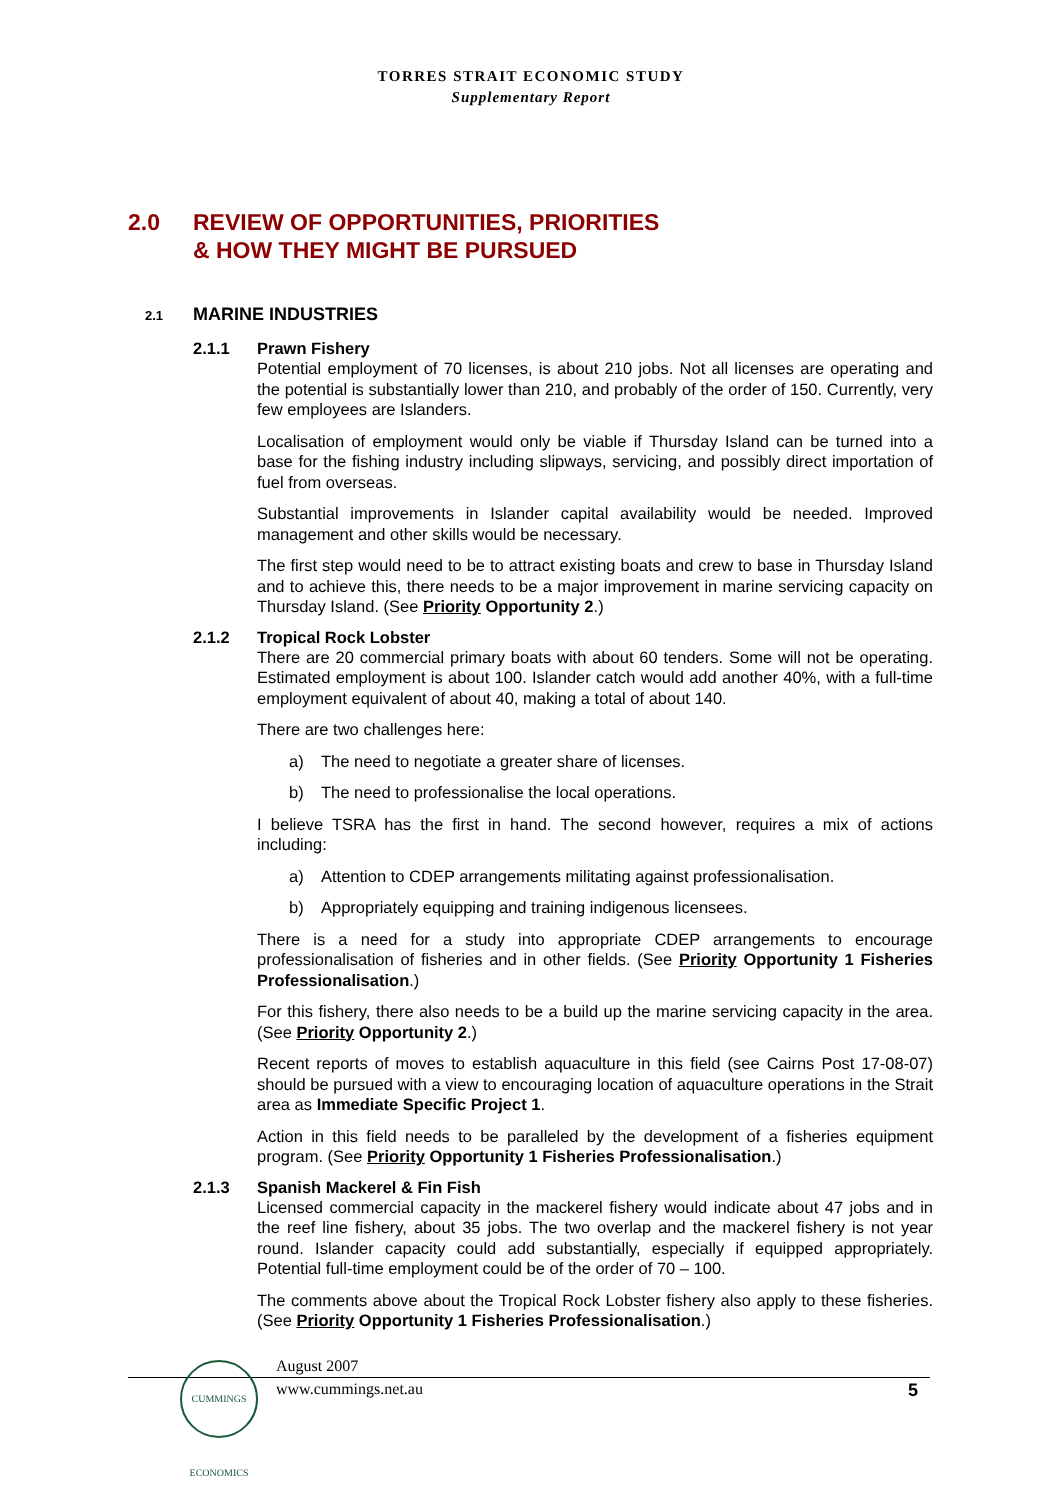TORRES STRAIT ECONOMIC STUDY
Supplementary Report
2.0 REVIEW OF OPPORTUNITIES, PRIORITIES
& HOW THEY MIGHT BE PURSUED
2.1 MARINE INDUSTRIES
2.1.1 Prawn Fishery
Potential employment of 70 licenses, is about 210 jobs. Not all licenses are operating and the potential is substantially lower than 210, and probably of the order of 150. Currently, very few employees are Islanders.
Localisation of employment would only be viable if Thursday Island can be turned into a base for the fishing industry including slipways, servicing, and possibly direct importation of fuel from overseas.
Substantial improvements in Islander capital availability would be needed. Improved management and other skills would be necessary.
The first step would need to be to attract existing boats and crew to base in Thursday Island and to achieve this, there needs to be a major improvement in marine servicing capacity on Thursday Island. (See Priority Opportunity 2.)
2.1.2 Tropical Rock Lobster
There are 20 commercial primary boats with about 60 tenders. Some will not be operating. Estimated employment is about 100. Islander catch would add another 40%, with a full-time employment equivalent of about 40, making a total of about 140.
There are two challenges here:
a) The need to negotiate a greater share of licenses.
b) The need to professionalise the local operations.
I believe TSRA has the first in hand. The second however, requires a mix of actions including:
a) Attention to CDEP arrangements militating against professionalisation.
b) Appropriately equipping and training indigenous licensees.
There is a need for a study into appropriate CDEP arrangements to encourage professionalisation of fisheries and in other fields. (See Priority Opportunity 1 Fisheries Professionalisation.)
For this fishery, there also needs to be a build up the marine servicing capacity in the area. (See Priority Opportunity 2.)
Recent reports of moves to establish aquaculture in this field (see Cairns Post 17-08-07) should be pursued with a view to encouraging location of aquaculture operations in the Strait area as Immediate Specific Project 1.
Action in this field needs to be paralleled by the development of a fisheries equipment program. (See Priority Opportunity 1 Fisheries Professionalisation.)
2.1.3 Spanish Mackerel & Fin Fish
Licensed commercial capacity in the mackerel fishery would indicate about 47 jobs and in the reef line fishery, about 35 jobs. The two overlap and the mackerel fishery is not year round. Islander capacity could add substantially, especially if equipped appropriately. Potential full-time employment could be of the order of 70 – 100.
The comments above about the Tropical Rock Lobster fishery also apply to these fisheries. (See Priority Opportunity 1 Fisheries Professionalisation.)
CUMMINGS ECONOMICS
August 2007
www.cummings.net.au 5